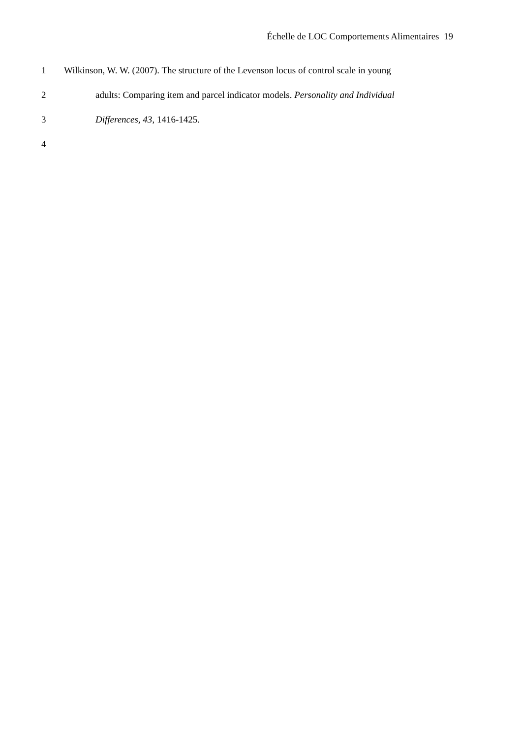Échelle de LOC Comportements Alimentaires 19
1 Wilkinson, W. W. (2007). The structure of the Levenson locus of control scale in young
2 adults: Comparing item and parcel indicator models. Personality and Individual
3 Differences, 43, 1416-1425.
4